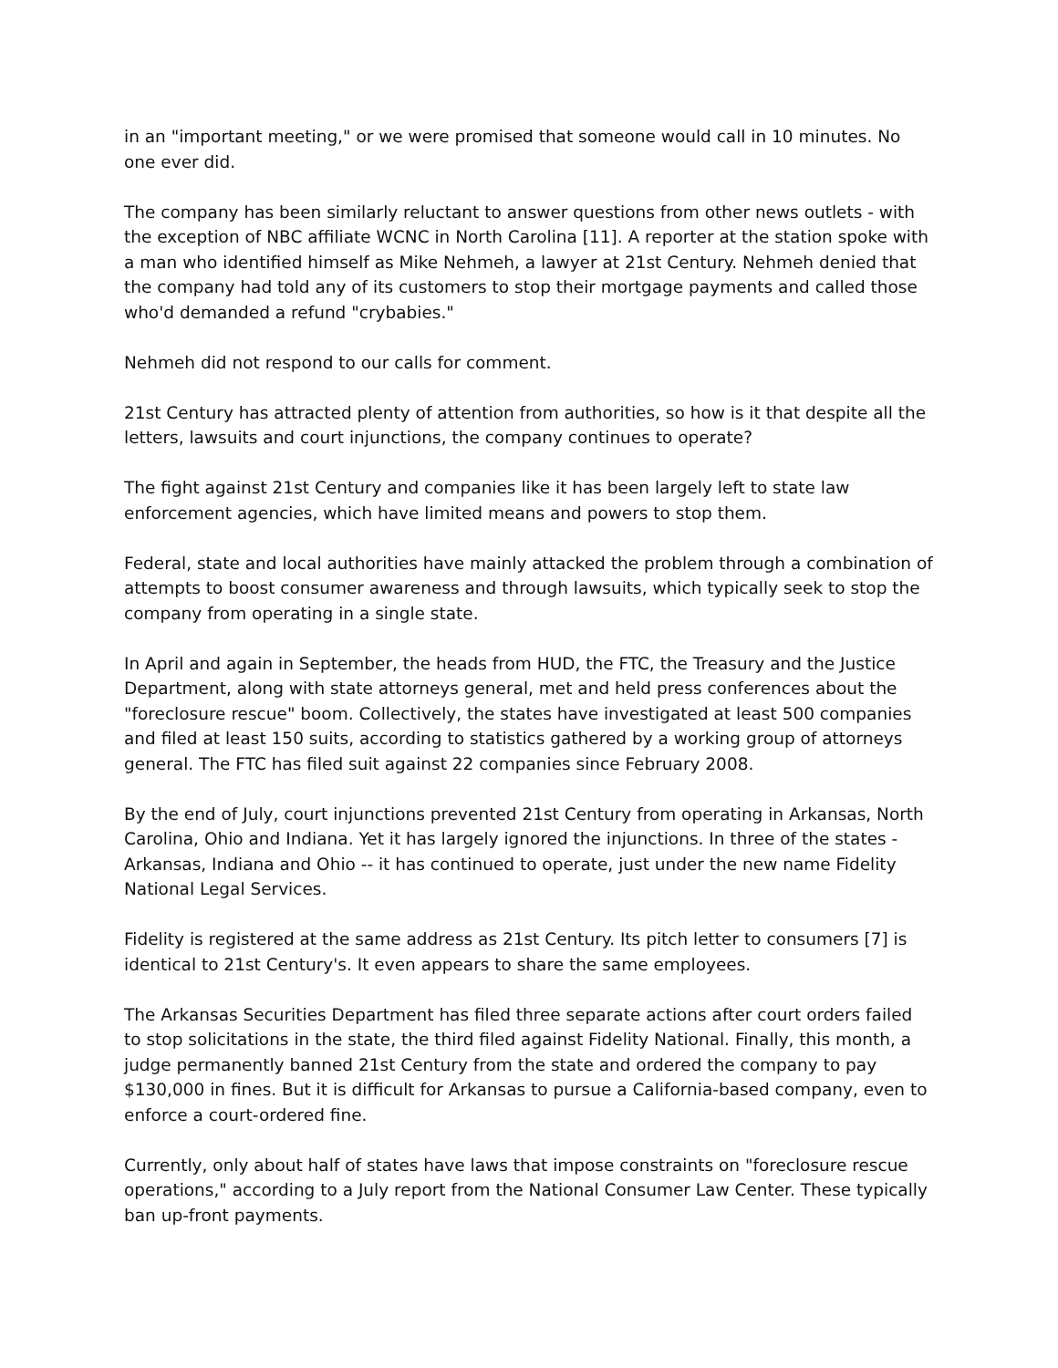in an "important meeting," or we were promised that someone would call in 10 minutes. No one ever did.
The company has been similarly reluctant to answer questions from other news outlets - with the exception of NBC affiliate WCNC in North Carolina [11]. A reporter at the station spoke with a man who identified himself as Mike Nehmeh, a lawyer at 21st Century. Nehmeh denied that the company had told any of its customers to stop their mortgage payments and called those who'd demanded a refund "crybabies."
Nehmeh did not respond to our calls for comment.
21st Century has attracted plenty of attention from authorities, so how is it that despite all the letters, lawsuits and court injunctions, the company continues to operate?
The fight against 21st Century and companies like it has been largely left to state law enforcement agencies, which have limited means and powers to stop them.
Federal, state and local authorities have mainly attacked the problem through a combination of attempts to boost consumer awareness and through lawsuits, which typically seek to stop the company from operating in a single state.
In April and again in September, the heads from HUD, the FTC, the Treasury and the Justice Department, along with state attorneys general, met and held press conferences about the "foreclosure rescue" boom. Collectively, the states have investigated at least 500 companies and filed at least 150 suits, according to statistics gathered by a working group of attorneys general. The FTC has filed suit against 22 companies since February 2008.
By the end of July, court injunctions prevented 21st Century from operating in Arkansas, North Carolina, Ohio and Indiana. Yet it has largely ignored the injunctions. In three of the states - Arkansas, Indiana and Ohio -- it has continued to operate, just under the new name Fidelity National Legal Services.
Fidelity is registered at the same address as 21st Century. Its pitch letter to consumers [7] is identical to 21st Century's. It even appears to share the same employees.
The Arkansas Securities Department has filed three separate actions after court orders failed to stop solicitations in the state, the third filed against Fidelity National. Finally, this month, a judge permanently banned 21st Century from the state and ordered the company to pay $130,000 in fines. But it is difficult for Arkansas to pursue a California-based company, even to enforce a court-ordered fine.
Currently, only about half of states have laws that impose constraints on "foreclosure rescue operations," according to a July report from the National Consumer Law Center. These typically ban up-front payments.